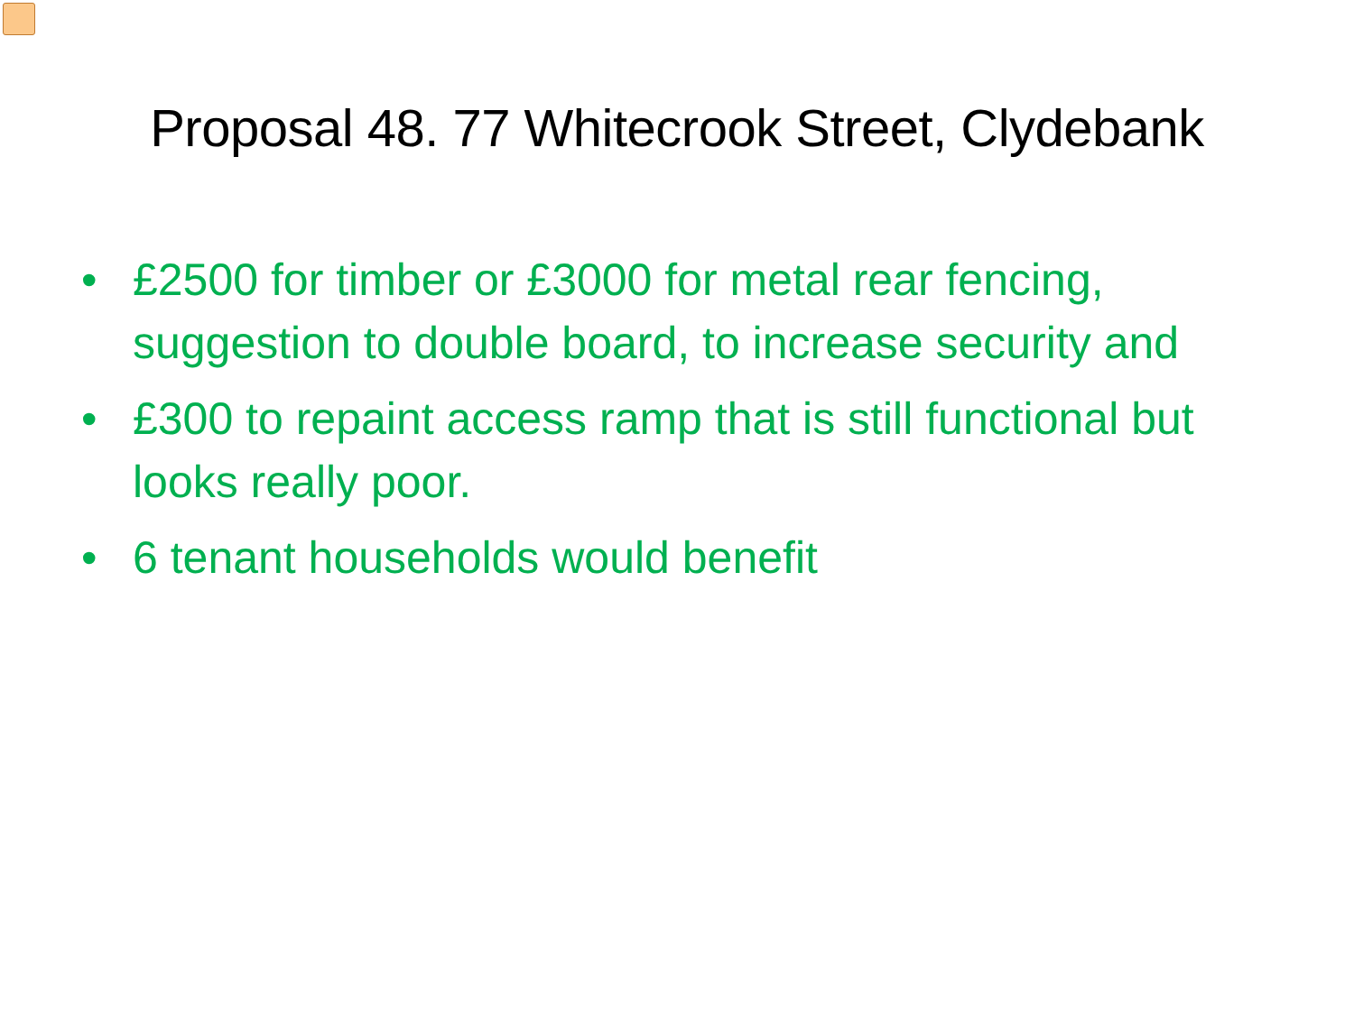Proposal 48. 77 Whitecrook Street, Clydebank
• £2500 for timber or £3000 for metal rear fencing, suggestion to double board, to increase security and
• £300 to repaint access ramp that is still functional but looks really poor.
• 6 tenant households would benefit